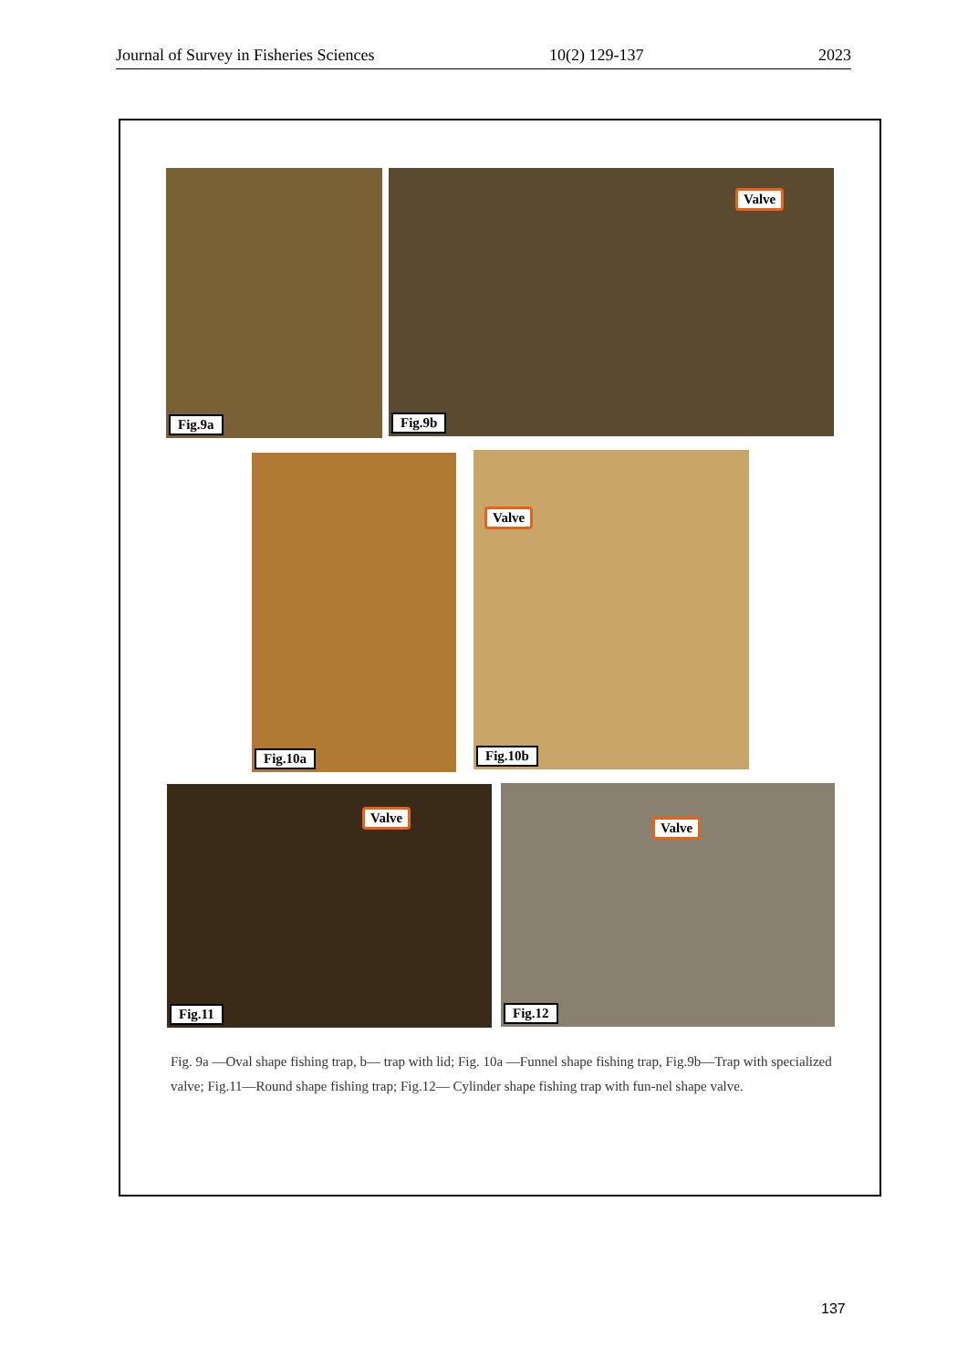Journal of Survey in Fisheries Sciences 10(2) 129-137 2023
Fig.9a
Fig.9b
Valve
Fig.10a
Fig.10b
Valve
Fig.11
Valve
Fig.12
Valve
Fig. 9a —Oval shape fishing trap, b— trap with lid; Fig. 10a —Funnel shape fishing trap, Fig.9b—Trap with specialized valve; Fig.11—Round shape fishing trap; Fig.12— Cylinder shape fishing trap with fun-nel shape valve.
137